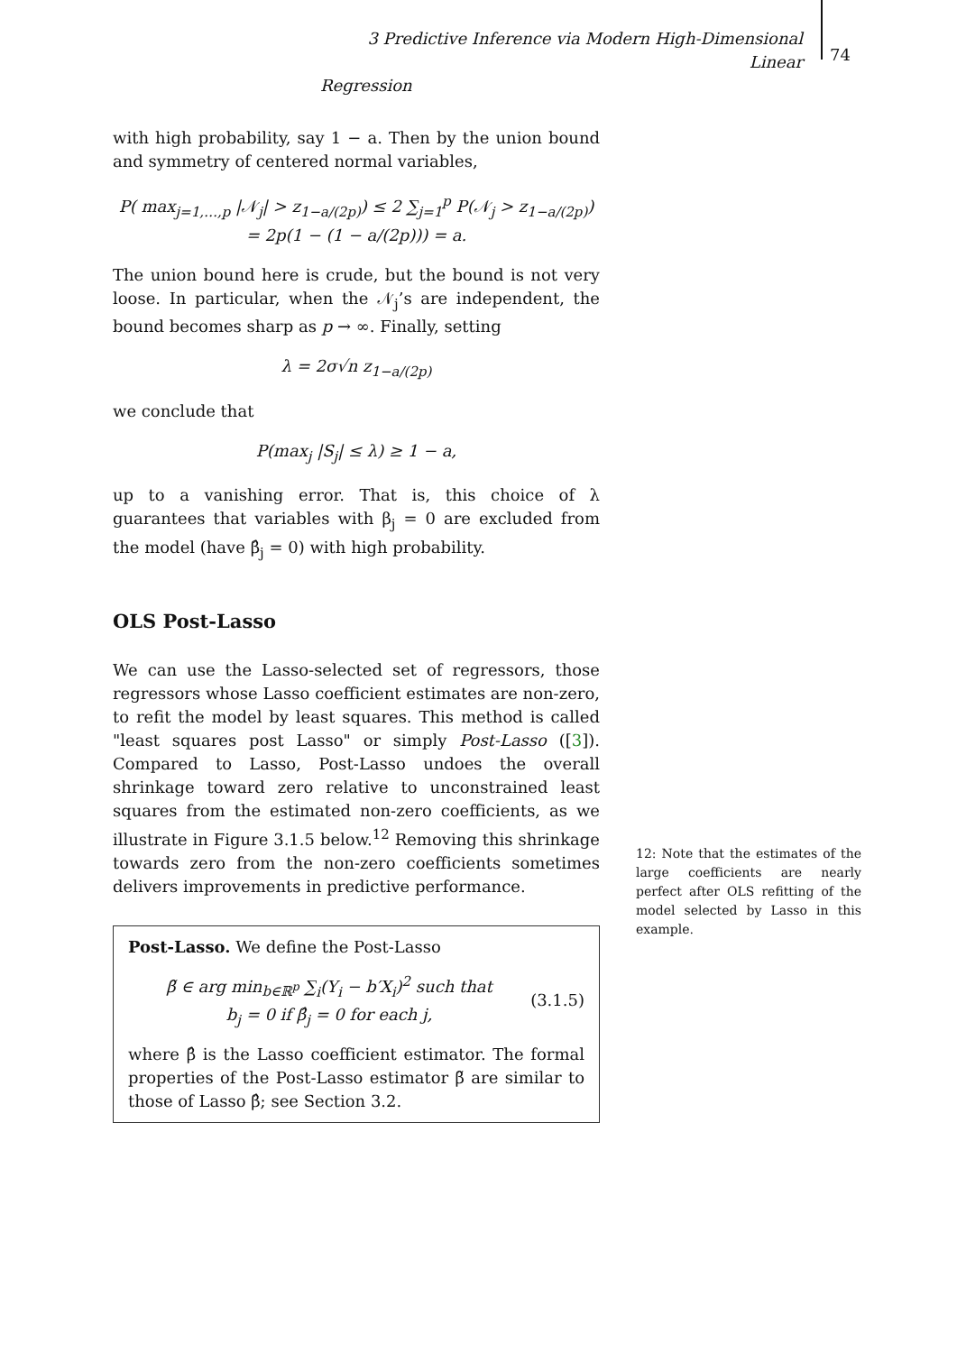3 Predictive Inference via Modern High-Dimensional Linear
Regression
74
with high probability, say 1 − a. Then by the union bound and symmetry of centered normal variables,
P( max<sub>j=1,…,p</sub> |𝒩<sub>j</sub>| > z<sub>1−a/(2p)</sub>) ≤ 2 ∑<sub>j=1</sub><sup>p</sup> P(𝒩<sub>j</sub> > z<sub>1−a/(2p)</sub>)
= 2p(1 − (1 − a/(2p))) = a.
The union bound here is crude, but the bound is not very loose. In particular, when the 𝒩<sub>j</sub>’s are independent, the bound becomes sharp as p → ∞. Finally, setting
λ = 2σ√n z<sub>1−a/(2p)</sub>
we conclude that
P(max<sub>j</sub> |S<sub>j</sub>| ≤ λ) ≥ 1 − a,
up to a vanishing error. That is, this choice of λ guarantees that variables with β<sub>j</sub> = 0 are excluded from the model (have β̂<sub>j</sub> = 0) with high probability.
OLS Post-Lasso
We can use the Lasso-selected set of regressors, those regressors whose Lasso coefficient estimates are non-zero, to refit the model by least squares. This method is called "least squares post Lasso" or simply Post-Lasso ([3]). Compared to Lasso, Post-Lasso undoes the overall shrinkage toward zero relative to unconstrained least squares from the estimated non-zero coefficients, as we illustrate in Figure 3.1.5 below.<sup>12</sup> Removing this shrinkage towards zero from the non-zero coefficients sometimes delivers improvements in predictive performance.
Post-Lasso. We define the Post-Lasso
β̃ ∈ arg min<sub>b∈ℝ<sup>p</sup></sub> ∑<sub>i</sub>(Y<sub>i</sub> − b′X<sub>i</sub>)<sup>2</sup> such that
b<sub>j</sub> = 0 if β̂<sub>j</sub> = 0 for each j,
(3.1.5)
where β̂ is the Lasso coefficient estimator. The formal properties of the Post-Lasso estimator β̃ are similar to those of Lasso β̂; see Section 3.2.
12: Note that the estimates of the large coefficients are nearly perfect after OLS refitting of the model selected by Lasso in this example.